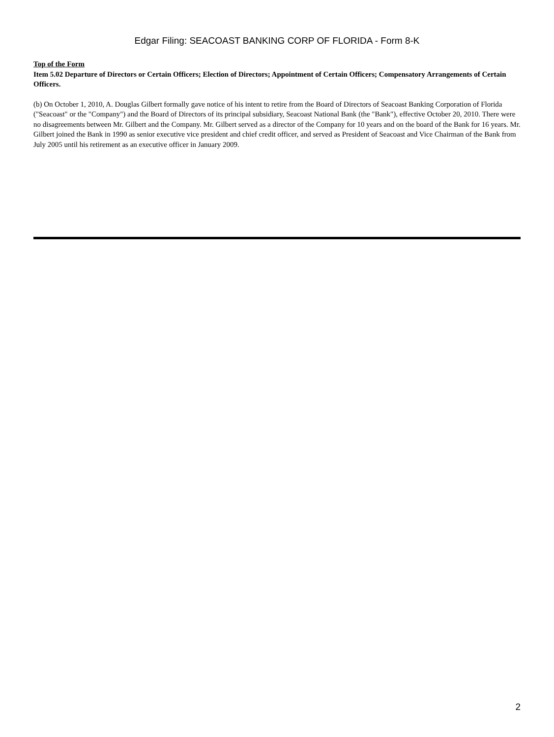Edgar Filing: SEACOAST BANKING CORP OF FLORIDA - Form 8-K
Top of the Form
Item 5.02 Departure of Directors or Certain Officers; Election of Directors; Appointment of Certain Officers; Compensatory Arrangements of Certain Officers.
(b) On October 1, 2010, A. Douglas Gilbert formally gave notice of his intent to retire from the Board of Directors of Seacoast Banking Corporation of Florida ("Seacoast" or the "Company") and the Board of Directors of its principal subsidiary, Seacoast National Bank (the "Bank"), effective October 20, 2010. There were no disagreements between Mr. Gilbert and the Company. Mr. Gilbert served as a director of the Company for 10 years and on the board of the Bank for 16 years. Mr. Gilbert joined the Bank in 1990 as senior executive vice president and chief credit officer, and served as President of Seacoast and Vice Chairman of the Bank from July 2005 until his retirement as an executive officer in January 2009.
2